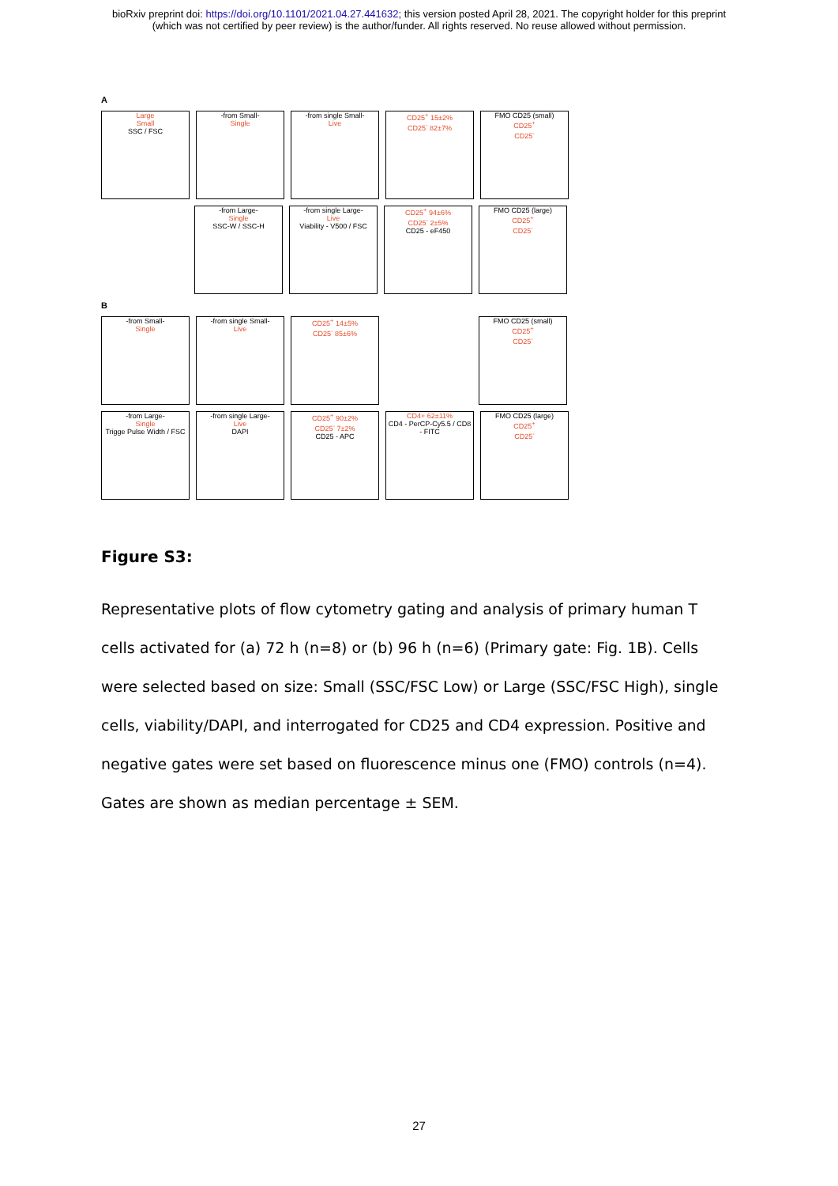bioRxiv preprint doi: https://doi.org/10.1101/2021.04.27.441632; this version posted April 28, 2021. The copyright holder for this preprint
(which was not certified by peer review) is the author/funder. All rights reserved. No reuse allowed without permission.
A
Large
Small
SSC / FSC
-from Small-
Single
-from single Small-
Live
CD25<sup>+</sup> 15±2%
CD25<sup>-</sup> 82±7%
FMO CD25 (small)
CD25<sup>+</sup>
CD25<sup>-</sup>
-from Large-
Single
SSC-W / SSC-H
-from single Large-
Live
Viability - V500 / FSC
CD25<sup>+</sup> 94±6%
CD25<sup>-</sup> 2±5%
CD25 - eF450
FMO CD25 (large)
CD25<sup>+</sup>
CD25<sup>-</sup>
B
-from Small-
Single
-from single Small-
Live
CD25<sup>+</sup> 14±5%
CD25<sup>-</sup> 85±6%
FMO CD25 (small)
CD25<sup>+</sup>
CD25<sup>-</sup>
-from Large-
Single
Trigge Pulse Width / FSC
-from single Large-
Live
DAPI
CD25<sup>+</sup> 90±2%
CD25<sup>-</sup> 7±2%
CD25 - APC
CD4+ 62±11%
CD4 - PerCP-Cy5.5 / CD8 - FITC
FMO CD25 (large)
CD25<sup>+</sup>
CD25<sup>-</sup>
Figure S3:
Representative plots of flow cytometry gating and analysis of primary human T cells activated for (a) 72 h (n=8) or (b) 96 h (n=6) (Primary gate: Fig. 1B). Cells were selected based on size: Small (SSC/FSC Low) or Large (SSC/FSC High), single cells, viability/DAPI, and interrogated for CD25 and CD4 expression. Positive and negative gates were set based on fluorescence minus one (FMO) controls (n=4). Gates are shown as median percentage ± SEM.
27